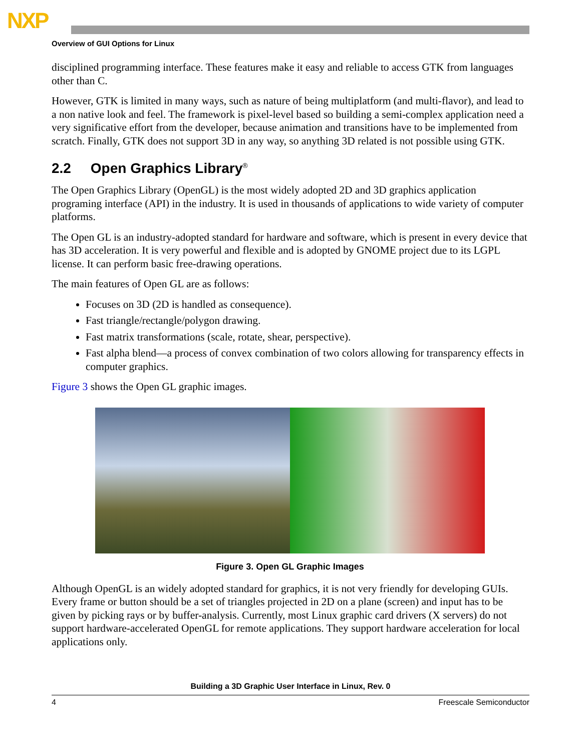NXP
Overview of GUI Options for Linux
disciplined programming interface. These features make it easy and reliable to access GTK from languages other than C.
However, GTK is limited in many ways, such as nature of being multiplatform (and multi-flavor), and lead to a non native look and feel. The framework is pixel-level based so building a semi-complex application need a very significative effort from the developer, because animation and transitions have to be implemented from scratch. Finally, GTK does not support 3D in any way, so anything 3D related is not possible using GTK.
2.2 Open Graphics Library<sup>®</sup>
The Open Graphics Library (OpenGL) is the most widely adopted 2D and 3D graphics application programing interface (API) in the industry. It is used in thousands of applications to wide variety of computer platforms.
The Open GL is an industry-adopted standard for hardware and software, which is present in every device that has 3D acceleration. It is very powerful and flexible and is adopted by GNOME project due to its LGPL license. It can perform basic free-drawing operations.
The main features of Open GL are as follows:
Focuses on 3D (2D is handled as consequence).
Fast triangle/rectangle/polygon drawing.
Fast matrix transformations (scale, rotate, shear, perspective).
Fast alpha blend—a process of convex combination of two colors allowing for transparency effects in computer graphics.
Figure 3 shows the Open GL graphic images.
Figure 3. Open GL Graphic Images
Although OpenGL is an widely adopted standard for graphics, it is not very friendly for developing GUIs. Every frame or button should be a set of triangles projected in 2D on a plane (screen) and input has to be given by picking rays or by buffer-analysis. Currently, most Linux graphic card drivers (X servers) do not support hardware-accelerated OpenGL for remote applications. They support hardware acceleration for local applications only.
Building a 3D Graphic User Interface in Linux, Rev. 0
4 Freescale Semiconductor